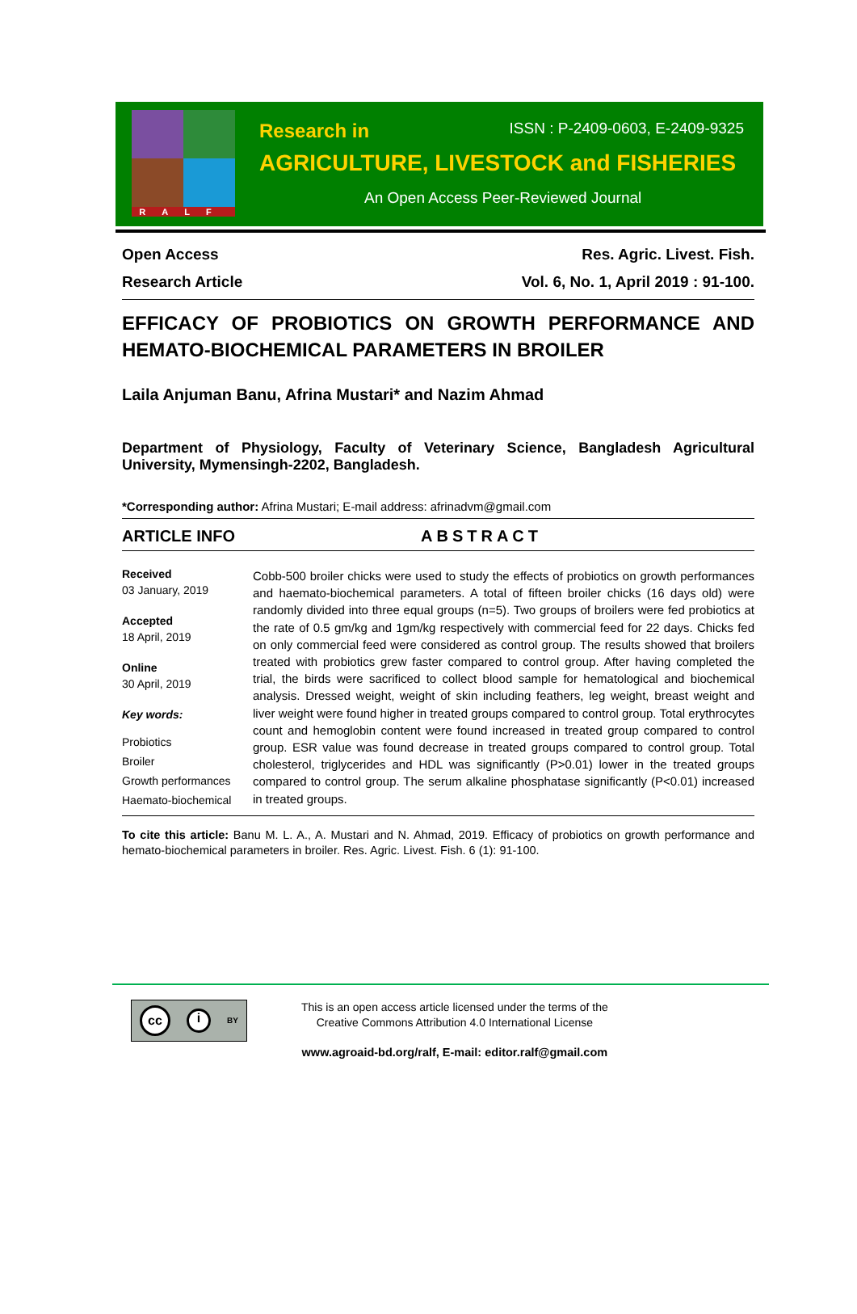RALF
Research in ISSN : P-2409-0603, E-2409-9325
AGRICULTURE, LIVESTOCK and FISHERIES
An Open Access Peer-Reviewed Journal
Open Access Res. Agric. Livest. Fish.
Research Article Vol. 6, No. 1, April 2019 : 91-100.
EFFICACY OF PROBIOTICS ON GROWTH PERFORMANCE AND HEMATO-BIOCHEMICAL PARAMETERS IN BROILER
Laila Anjuman Banu, Afrina Mustari* and Nazim Ahmad
Department of Physiology, Faculty of Veterinary Science, Bangladesh Agricultural University, Mymensingh-2202, Bangladesh.
*Corresponding author: Afrina Mustari; E-mail address: afrinadvm@gmail.com
ARTICLE INFO ABSTRACT
Received
03 January, 2019
Accepted
18 April, 2019
Online
30 April, 2019
Key words:
Probiotics
Broiler
Growth performances
Haemato-biochemical
Cobb-500 broiler chicks were used to study the effects of probiotics on growth performances and haemato-biochemical parameters. A total of fifteen broiler chicks (16 days old) were randomly divided into three equal groups (n=5). Two groups of broilers were fed probiotics at the rate of 0.5 gm/kg and 1gm/kg respectively with commercial feed for 22 days. Chicks fed on only commercial feed were considered as control group. The results showed that broilers treated with probiotics grew faster compared to control group. After having completed the trial, the birds were sacrificed to collect blood sample for hematological and biochemical analysis. Dressed weight, weight of skin including feathers, leg weight, breast weight and liver weight were found higher in treated groups compared to control group. Total erythrocytes count and hemoglobin content were found increased in treated group compared to control group. ESR value was found decrease in treated groups compared to control group. Total cholesterol, triglycerides and HDL was significantly (P>0.01) lower in the treated groups compared to control group. The serum alkaline phosphatase significantly (P<0.01) increased in treated groups.
To cite this article: Banu M. L. A., A. Mustari and N. Ahmad, 2019. Efficacy of probiotics on growth performance and hemato-biochemical parameters in broiler. Res. Agric. Livest. Fish. 6 (1): 91-100.
cc i BY
This is an open access article licensed under the terms of the
Creative Commons Attribution 4.0 International License
www.agroaid-bd.org/ralf, E-mail: editor.ralf@gmail.com